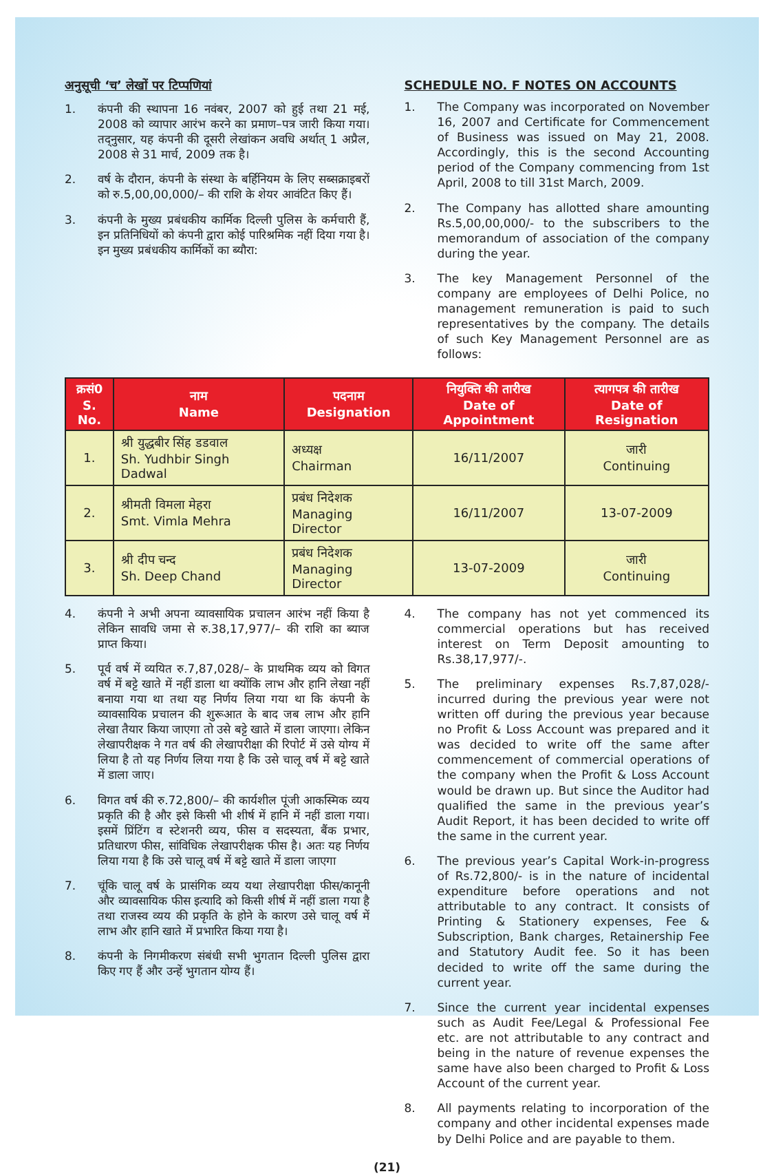अनुसूची ‘च’ लेखों पर टिप्पणियां
1. कंपनी की स्थापना 16 नवंबर, 2007 को हुई तथा 21 मई, 2008 को व्यापार आरंभ करने का प्रमाण–पत्र जारी किया गया। तद्नुसार, यह कंपनी की दूसरी लेखांकन अवधि अर्थात् 1 अप्रैल, 2008 से 31 मार्च, 2009 तक है।
2. वर्ष के दौरान, कंपनी के संस्था के बर्हिनियम के लिए सब्सक्राइबरों को रु.5,00,00,000/– की राशि के शेयर आवंटित किए हैं।
3. कंपनी के मुख्य प्रबंधकीय कार्मिक दिल्ली पुलिस के कर्मचारी हैं, इन प्रतिनिधियों को कंपनी द्वारा कोई पारिश्रमिक नहीं दिया गया है। इन मुख्य प्रबंधकीय कार्मिकों का ब्यौरा:
SCHEDULE NO. F NOTES ON ACCOUNTS
1. The Company was incorporated on November 16, 2007 and Certificate for Commencement of Business was issued on May 21, 2008. Accordingly, this is the second Accounting period of the Company commencing from 1st April, 2008 to till 31st March, 2009.
2. The Company has allotted share amounting Rs.5,00,00,000/- to the subscribers to the memorandum of association of the company during the year.
3. The key Management Personnel of the company are employees of Delhi Police, no management remuneration is paid to such representatives by the company. The details of such Key Management Personnel are as follows:
| क्रसं0 S. No. | नाम Name | पदनाम Designation | नियुक्ति की तारीख Date of Appointment | त्यागपत्र की तारीख Date of Resignation |
| --- | --- | --- | --- | --- |
| 1. | श्री युद्धबीर सिंह डडवाल Sh. Yudhbir Singh Dadwal | अध्यक्ष Chairman | 16/11/2007 | जारी Continuing |
| 2. | श्रीमती विमला मेहरा Smt. Vimla Mehra | प्रबंध निदेशक Managing Director | 16/11/2007 | 13-07-2009 |
| 3. | श्री दीप चन्द Sh. Deep Chand | प्रबंध निदेशक Managing Director | 13-07-2009 | जारी Continuing |
4. कंपनी ने अभी अपना व्यावसायिक प्रचालन आरंभ नहीं किया है लेकिन सावधि जमा से रु.38,17,977/– की राशि का ब्याज प्राप्त किया।
5. पूर्व वर्ष में व्ययित रु.7,87,028/– के प्राथमिक व्यय को विगत वर्ष में बट्टे खाते में नहीं डाला था क्योंकि लाभ और हानि लेखा नहीं बनाया गया था तथा यह निर्णय लिया गया था कि कंपनी के व्यावसायिक प्रचालन की शुरूआत के बाद जब लाभ और हानि लेखा तैयार किया जाएगा तो उसे बट्टे खाते में डाला जाएगा। लेकिन लेखापरीक्षक ने गत वर्ष की लेखापरीक्षा की रिपोर्ट में उसे योग्य में लिया है तो यह निर्णय लिया गया है कि उसे चालू वर्ष में बट्टे खाते में डाला जाए।
6. विगत वर्ष की रु.72,800/– की कार्यशील पूंजी आकस्मिक व्यय प्रकृति की है और इसे किसी भी शीर्ष में हानि में नहीं डाला गया। इसमें प्रिंटिंग व स्टेशनरी व्यय, फीस व सदस्यता, बैंक प्रभार, प्रतिधारण फीस, सांविधिक लेखापरीक्षक फीस है। अतः यह निर्णय लिया गया है कि उसे चालू वर्ष में बट्टे खाते में डाला जाएगा
7. चूंकि चालू वर्ष के प्रासंगिक व्यय यथा लेखापरीक्षा फीस/कानूनी और व्यावसायिक फीस इत्यादि को किसी शीर्ष में नहीं डाला गया है तथा राजस्व व्यय की प्रकृति के होने के कारण उसे चालू वर्ष में लाभ और हानि खाते में प्रभारित किया गया है।
8. कंपनी के निगमीकरण संबंधी सभी भुगतान दिल्ली पुलिस द्वारा किए गए हैं और उन्हें भुगतान योग्य हैं।
4. The company has not yet commenced its commercial operations but has received interest on Term Deposit amounting to Rs.38,17,977/-.
5. The preliminary expenses Rs.7,87,028/- incurred during the previous year were not written off during the previous year because no Profit & Loss Account was prepared and it was decided to write off the same after commencement of commercial operations of the company when the Profit & Loss Account would be drawn up. But since the Auditor had qualified the same in the previous year’s Audit Report, it has been decided to write off the same in the current year.
6. The previous year’s Capital Work-in-progress of Rs.72,800/- is in the nature of incidental expenditure before operations and not attributable to any contract. It consists of Printing & Stationery expenses, Fee & Subscription, Bank charges, Retainership Fee and Statutory Audit fee. So it has been decided to write off the same during the current year.
7. Since the current year incidental expenses such as Audit Fee/Legal & Professional Fee etc. are not attributable to any contract and being in the nature of revenue expenses the same have also been charged to Profit & Loss Account of the current year.
8. All payments relating to incorporation of the company and other incidental expenses made by Delhi Police and are payable to them.
(21)